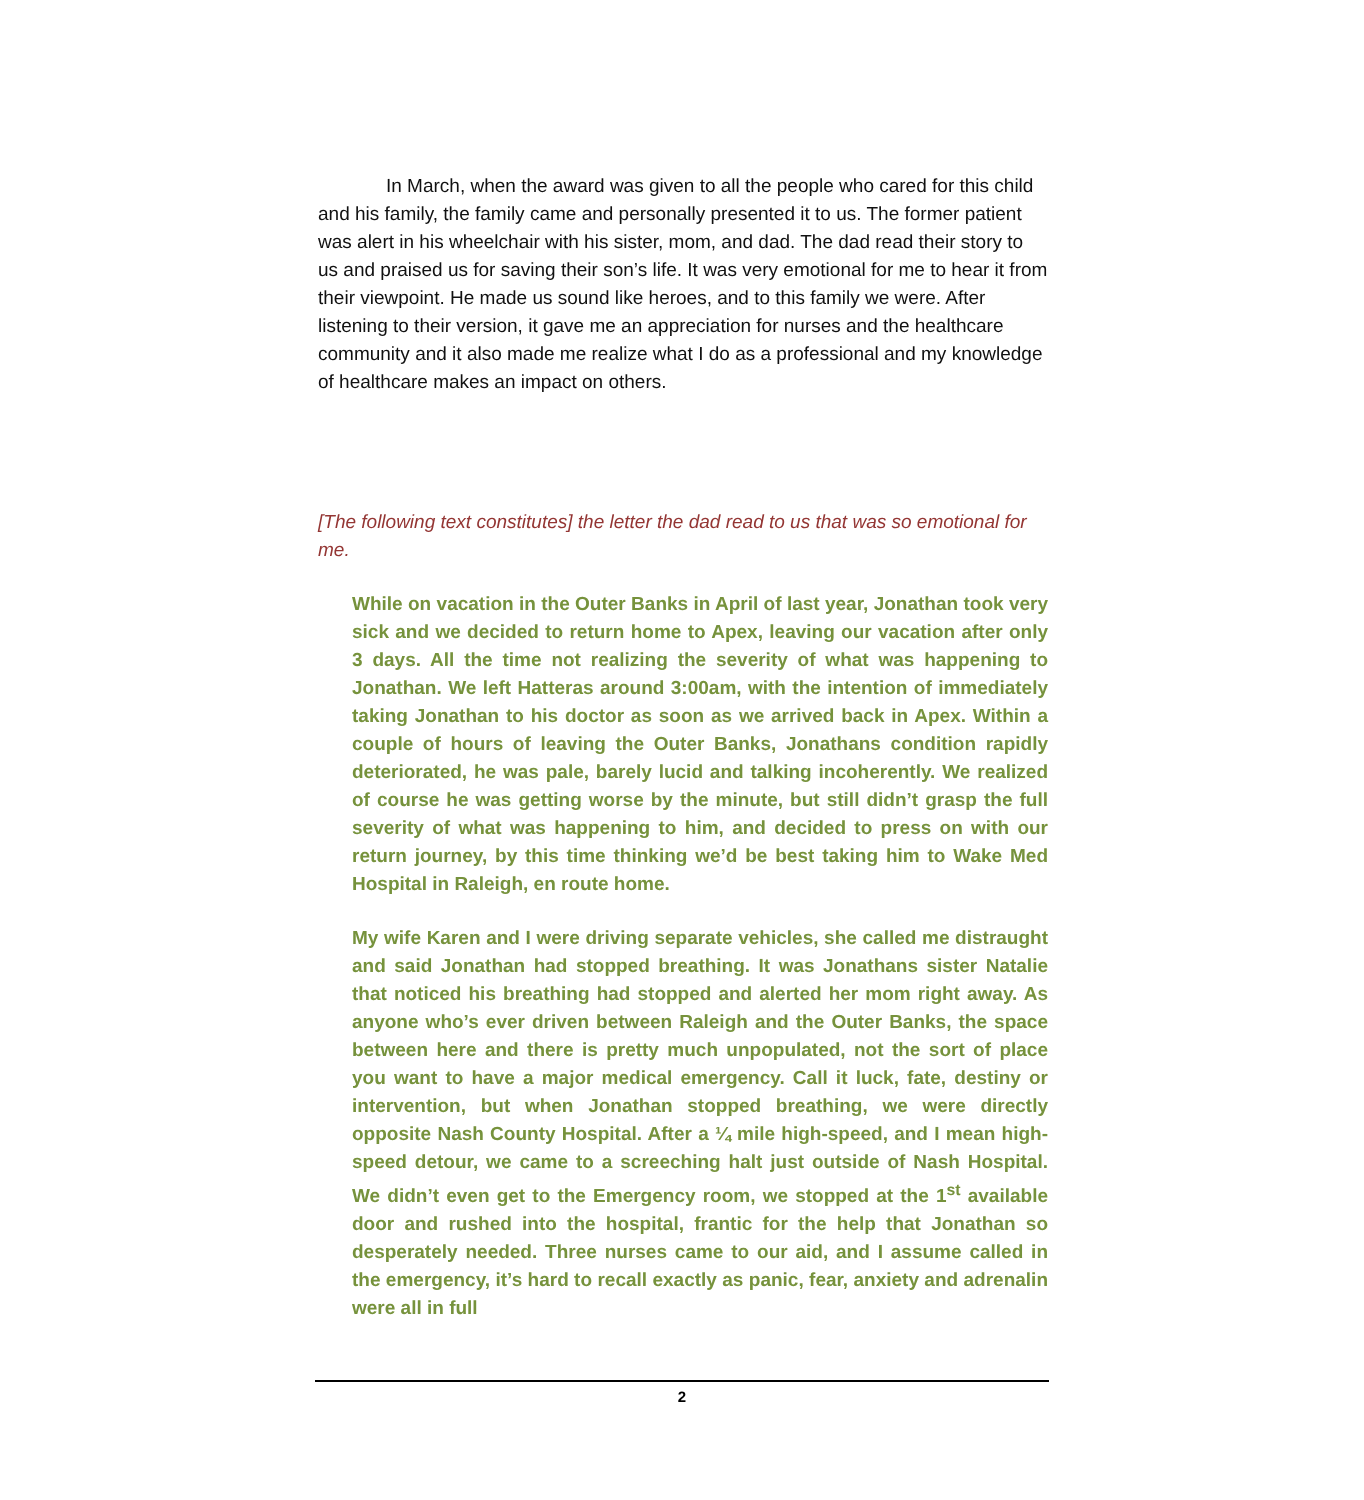In March, when the award was given to all the people who cared for this child and his family, the family came and personally presented it to us. The former patient was alert in his wheelchair with his sister, mom, and dad. The dad read their story to us and praised us for saving their son’s life. It was very emotional for me to hear it from their viewpoint. He made us sound like heroes, and to this family we were. After listening to their version, it gave me an appreciation for nurses and the healthcare community and it also made me realize what I do as a professional and my knowledge of healthcare makes an impact on others.
[The following text constitutes] the letter the dad read to us that was so emotional for me.
While on vacation in the Outer Banks in April of last year, Jonathan took very sick and we decided to return home to Apex, leaving our vacation after only 3 days. All the time not realizing the severity of what was happening to Jonathan. We left Hatteras around 3:00am, with the intention of immediately taking Jonathan to his doctor as soon as we arrived back in Apex. Within a couple of hours of leaving the Outer Banks, Jonathans condition rapidly deteriorated, he was pale, barely lucid and talking incoherently. We realized of course he was getting worse by the minute, but still didn’t grasp the full severity of what was happening to him, and decided to press on with our return journey, by this time thinking we’d be best taking him to Wake Med Hospital in Raleigh, en route home.
My wife Karen and I were driving separate vehicles, she called me distraught and said Jonathan had stopped breathing. It was Jonathans sister Natalie that noticed his breathing had stopped and alerted her mom right away. As anyone who’s ever driven between Raleigh and the Outer Banks, the space between here and there is pretty much unpopulated, not the sort of place you want to have a major medical emergency. Call it luck, fate, destiny or intervention, but when Jonathan stopped breathing, we were directly opposite Nash County Hospital. After a ¼ mile high-speed, and I mean high-speed detour, we came to a screeching halt just outside of Nash Hospital. We didn’t even get to the Emergency room, we stopped at the 1<sup>st</sup> available door and rushed into the hospital, frantic for the help that Jonathan so desperately needed. Three nurses came to our aid, and I assume called in the emergency, it’s hard to recall exactly as panic, fear, anxiety and adrenalin were all in full
2